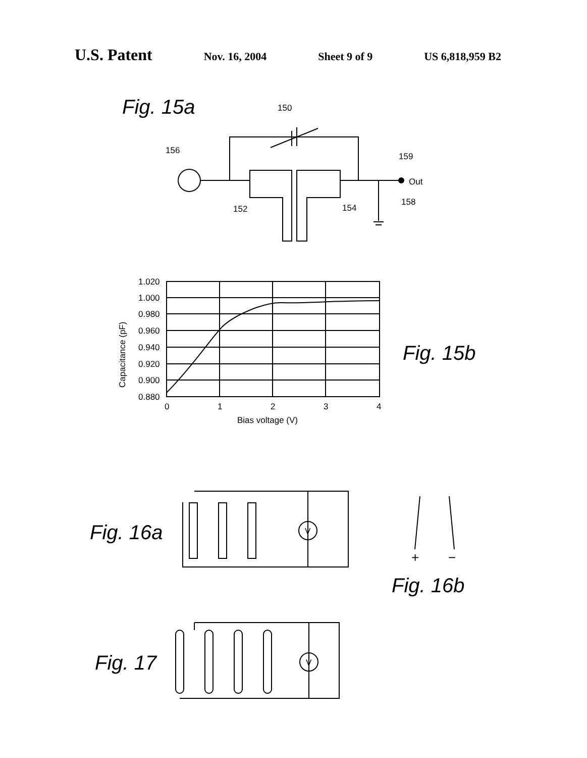U.S. Patent Nov. 16, 2004 Sheet 9 of 9 US 6,818,959 B2
150
156
159
Out
152
154
158
1.020
1.000
0.980
0.960
0.940
0.920
0.900
0.880
0
1
2
3
4
Bias voltage (V)
Capacitance (pF)
V
V
+
−
Fig. 15a
Fig. 15b
Fig. 16a
Fig. 16b
Fig. 17